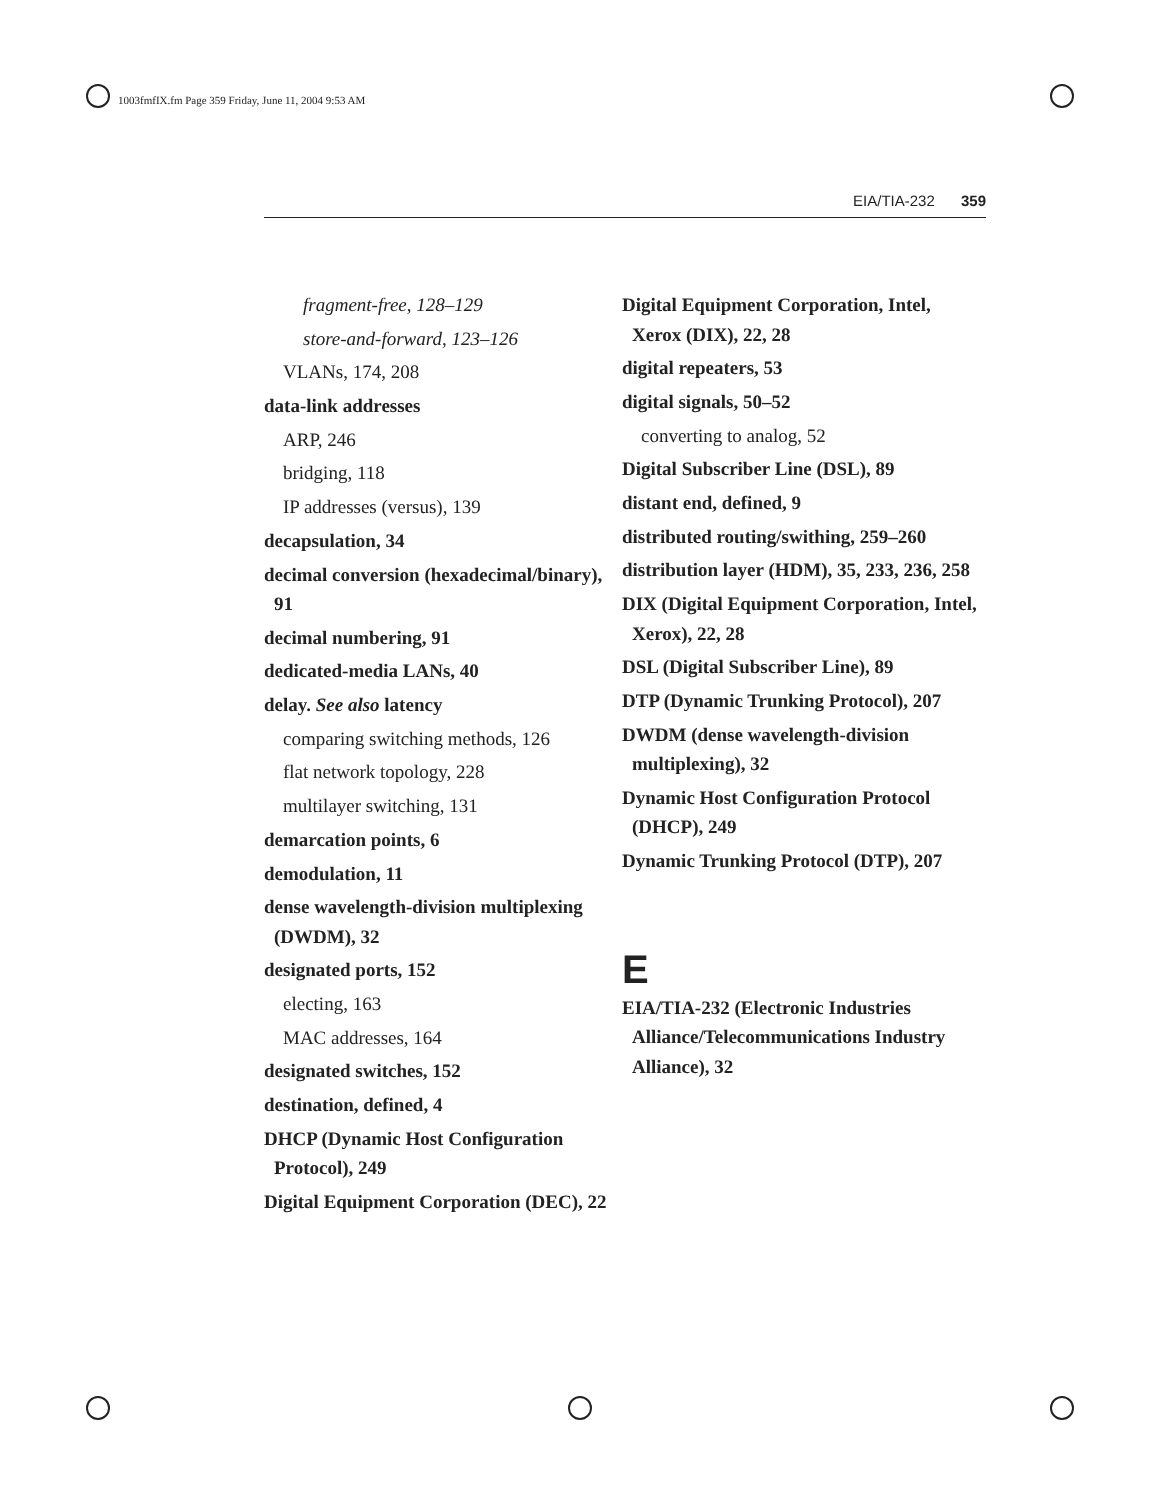1003fmfIX.fm Page 359 Friday, June 11, 2004 9:53 AM
EIA/TIA-232 359
fragment-free, 128–129
store-and-forward, 123–126
VLANs, 174, 208
data-link addresses
ARP, 246
bridging, 118
IP addresses (versus), 139
decapsulation, 34
decimal conversion (hexadecimal/binary), 91
decimal numbering, 91
dedicated-media LANs, 40
delay. See also latency
comparing switching methods, 126
flat network topology, 228
multilayer switching, 131
demarcation points, 6
demodulation, 11
dense wavelength-division multiplexing (DWDM), 32
designated ports, 152
electing, 163
MAC addresses, 164
designated switches, 152
destination, defined, 4
DHCP (Dynamic Host Configuration Protocol), 249
Digital Equipment Corporation (DEC), 22
Digital Equipment Corporation, Intel, Xerox (DIX), 22, 28
digital repeaters, 53
digital signals, 50–52
converting to analog, 52
Digital Subscriber Line (DSL), 89
distant end, defined, 9
distributed routing/swithing, 259–260
distribution layer (HDM), 35, 233, 236, 258
DIX (Digital Equipment Corporation, Intel, Xerox), 22, 28
DSL (Digital Subscriber Line), 89
DTP (Dynamic Trunking Protocol), 207
DWDM (dense wavelength-division multiplexing), 32
Dynamic Host Configuration Protocol (DHCP), 249
Dynamic Trunking Protocol (DTP), 207
E
EIA/TIA-232 (Electronic Industries Alliance/Telecommunications Industry Alliance), 32